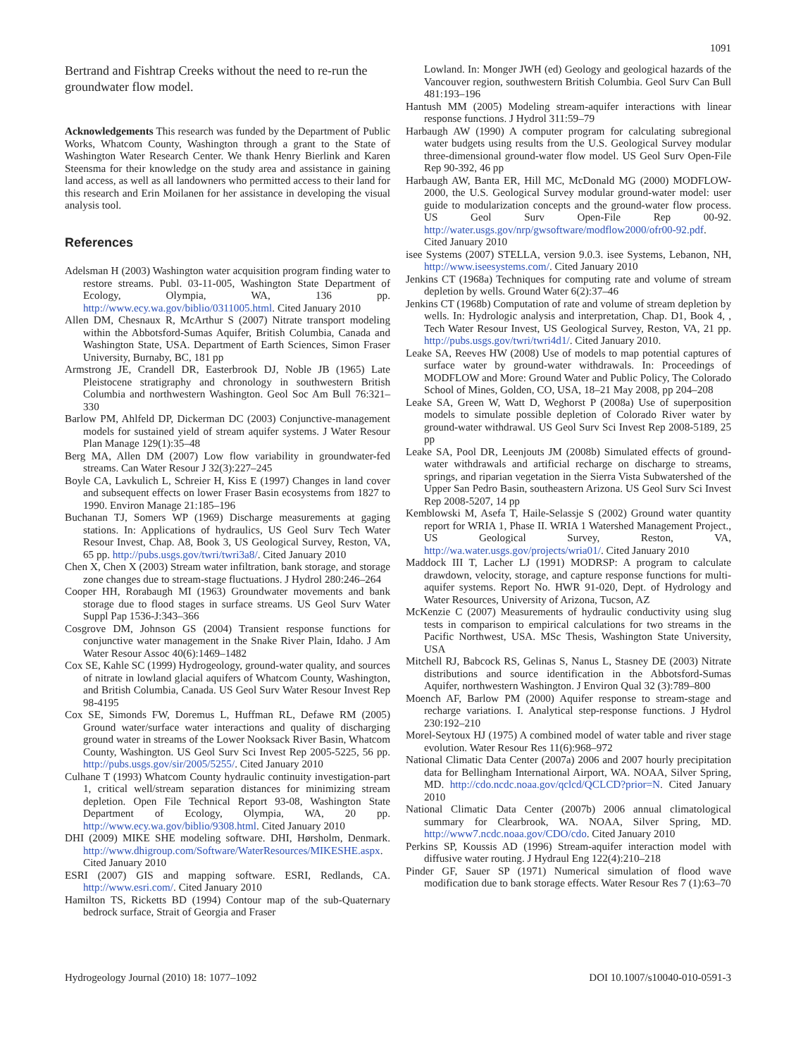1091
Bertrand and Fishtrap Creeks without the need to re-run the groundwater flow model.
Acknowledgements This research was funded by the Department of Public Works, Whatcom County, Washington through a grant to the State of Washington Water Research Center. We thank Henry Bierlink and Karen Steensma for their knowledge on the study area and assistance in gaining land access, as well as all landowners who permitted access to their land for this research and Erin Moilanen for her assistance in developing the visual analysis tool.
References
Adelsman H (2003) Washington water acquisition program finding water to restore streams. Publ. 03-11-005, Washington State Department of Ecology, Olympia, WA, 136 pp. http://www.ecy.wa.gov/biblio/0311005.html. Cited January 2010
Allen DM, Chesnaux R, McArthur S (2007) Nitrate transport modeling within the Abbotsford-Sumas Aquifer, British Columbia, Canada and Washington State, USA. Department of Earth Sciences, Simon Fraser University, Burnaby, BC, 181 pp
Armstrong JE, Crandell DR, Easterbrook DJ, Noble JB (1965) Late Pleistocene stratigraphy and chronology in southwestern British Columbia and northwestern Washington. Geol Soc Am Bull 76:321–330
Barlow PM, Ahlfeld DP, Dickerman DC (2003) Conjunctive-management models for sustained yield of stream aquifer systems. J Water Resour Plan Manage 129(1):35–48
Berg MA, Allen DM (2007) Low flow variability in groundwater-fed streams. Can Water Resour J 32(3):227–245
Boyle CA, Lavkulich L, Schreier H, Kiss E (1997) Changes in land cover and subsequent effects on lower Fraser Basin ecosystems from 1827 to 1990. Environ Manage 21:185–196
Buchanan TJ, Somers WP (1969) Discharge measurements at gaging stations. In: Applications of hydraulics, US Geol Surv Tech Water Resour Invest, Chap. A8, Book 3, US Geological Survey, Reston, VA, 65 pp. http://pubs.usgs.gov/twri/twri3a8/. Cited January 2010
Chen X, Chen X (2003) Stream water infiltration, bank storage, and storage zone changes due to stream-stage fluctuations. J Hydrol 280:246–264
Cooper HH, Rorabaugh MI (1963) Groundwater movements and bank storage due to flood stages in surface streams. US Geol Surv Water Suppl Pap 1536-J:343–366
Cosgrove DM, Johnson GS (2004) Transient response functions for conjunctive water management in the Snake River Plain, Idaho. J Am Water Resour Assoc 40(6):1469–1482
Cox SE, Kahle SC (1999) Hydrogeology, ground-water quality, and sources of nitrate in lowland glacial aquifers of Whatcom County, Washington, and British Columbia, Canada. US Geol Surv Water Resour Invest Rep 98-4195
Cox SE, Simonds FW, Doremus L, Huffman RL, Defawe RM (2005) Ground water/surface water interactions and quality of discharging ground water in streams of the Lower Nooksack River Basin, Whatcom County, Washington. US Geol Surv Sci Invest Rep 2005-5225, 56 pp. http://pubs.usgs.gov/sir/2005/5255/. Cited January 2010
Culhane T (1993) Whatcom County hydraulic continuity investigation-part 1, critical well/stream separation distances for minimizing stream depletion. Open File Technical Report 93-08, Washington State Department of Ecology, Olympia, WA, 20 pp. http://www.ecy.wa.gov/biblio/9308.html. Cited January 2010
DHI (2009) MIKE SHE modeling software. DHI, Hørsholm, Denmark. http://www.dhigroup.com/Software/WaterResources/MIKESHE.aspx. Cited January 2010
ESRI (2007) GIS and mapping software. ESRI, Redlands, CA. http://www.esri.com/. Cited January 2010
Hamilton TS, Ricketts BD (1994) Contour map of the sub-Quaternary bedrock surface, Strait of Georgia and Fraser
Lowland. In: Monger JWH (ed) Geology and geological hazards of the Vancouver region, southwestern British Columbia. Geol Surv Can Bull 481:193–196
Hantush MM (2005) Modeling stream-aquifer interactions with linear response functions. J Hydrol 311:59–79
Harbaugh AW (1990) A computer program for calculating subregional water budgets using results from the U.S. Geological Survey modular three-dimensional ground-water flow model. US Geol Surv Open-File Rep 90-392, 46 pp
Harbaugh AW, Banta ER, Hill MC, McDonald MG (2000) MODFLOW-2000, the U.S. Geological Survey modular ground-water model: user guide to modularization concepts and the ground-water flow process. US Geol Surv Open-File Rep 00-92. http://water.usgs.gov/nrp/gwsoftware/modflow2000/ofr00-92.pdf. Cited January 2010
isee Systems (2007) STELLA, version 9.0.3. isee Systems, Lebanon, NH, http://www.iseesystems.com/. Cited January 2010
Jenkins CT (1968a) Techniques for computing rate and volume of stream depletion by wells. Ground Water 6(2):37–46
Jenkins CT (1968b) Computation of rate and volume of stream depletion by wells. In: Hydrologic analysis and interpretation, Chap. D1, Book 4, , Tech Water Resour Invest, US Geological Survey, Reston, VA, 21 pp. http://pubs.usgs.gov/twri/twri4d1/. Cited January 2010.
Leake SA, Reeves HW (2008) Use of models to map potential captures of surface water by ground-water withdrawals. In: Proceedings of MODFLOW and More: Ground Water and Public Policy, The Colorado School of Mines, Golden, CO, USA, 18–21 May 2008, pp 204–208
Leake SA, Green W, Watt D, Weghorst P (2008a) Use of superposition models to simulate possible depletion of Colorado River water by ground-water withdrawal. US Geol Surv Sci Invest Rep 2008-5189, 25 pp
Leake SA, Pool DR, Leenjouts JM (2008b) Simulated effects of ground-water withdrawals and artificial recharge on discharge to streams, springs, and riparian vegetation in the Sierra Vista Subwatershed of the Upper San Pedro Basin, southeastern Arizona. US Geol Surv Sci Invest Rep 2008-5207, 14 pp
Kemblowski M, Asefa T, Haile-Selassje S (2002) Ground water quantity report for WRIA 1, Phase II. WRIA 1 Watershed Management Project., US Geological Survey, Reston, VA, http://wa.water.usgs.gov/projects/wria01/. Cited January 2010
Maddock III T, Lacher LJ (1991) MODRSP: A program to calculate drawdown, velocity, storage, and capture response functions for multi-aquifer systems. Report No. HWR 91-020, Dept. of Hydrology and Water Resources, University of Arizona, Tucson, AZ
McKenzie C (2007) Measurements of hydraulic conductivity using slug tests in comparison to empirical calculations for two streams in the Pacific Northwest, USA. MSc Thesis, Washington State University, USA
Mitchell RJ, Babcock RS, Gelinas S, Nanus L, Stasney DE (2003) Nitrate distributions and source identification in the Abbotsford-Sumas Aquifer, northwestern Washington. J Environ Qual 32 (3):789–800
Moench AF, Barlow PM (2000) Aquifer response to stream-stage and recharge variations. I. Analytical step-response functions. J Hydrol 230:192–210
Morel-Seytoux HJ (1975) A combined model of water table and river stage evolution. Water Resour Res 11(6):968–972
National Climatic Data Center (2007a) 2006 and 2007 hourly precipitation data for Bellingham International Airport, WA. NOAA, Silver Spring, MD. http://cdo.ncdc.noaa.gov/qclcd/QCLCD?prior=N. Cited January 2010
National Climatic Data Center (2007b) 2006 annual climatological summary for Clearbrook, WA. NOAA, Silver Spring, MD. http://www7.ncdc.noaa.gov/CDO/cdo. Cited January 2010
Perkins SP, Koussis AD (1996) Stream-aquifer interaction model with diffusive water routing. J Hydraul Eng 122(4):210–218
Pinder GF, Sauer SP (1971) Numerical simulation of flood wave modification due to bank storage effects. Water Resour Res 7 (1):63–70
Hydrogeology Journal (2010) 18: 1077–1092 DOI 10.1007/s10040-010-0591-3